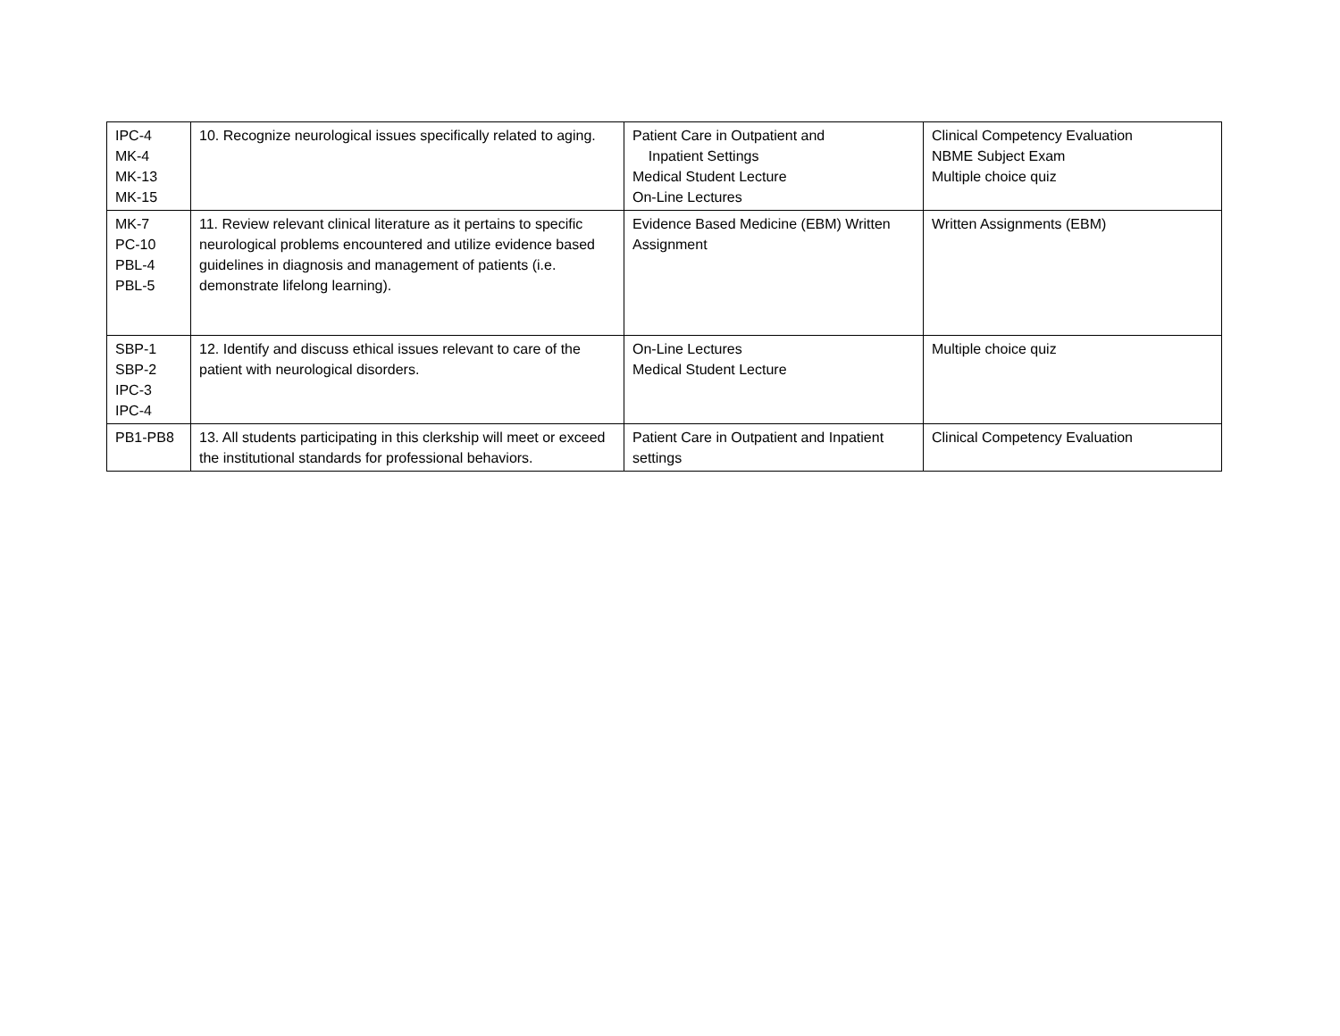| IPC-4 MK-4 MK-13 MK-15 | 10. Recognize neurological issues specifically related to aging. | Patient Care in Outpatient and Inpatient Settings Medical Student Lecture On-Line Lectures | Clinical Competency Evaluation NBME Subject Exam Multiple choice quiz |
| MK-7 PC-10 PBL-4 PBL-5 | 11. Review relevant clinical literature as it pertains to specific neurological problems encountered and utilize evidence based guidelines in diagnosis and management of patients (i.e. demonstrate lifelong learning). | Evidence Based Medicine (EBM) Written Assignment | Written Assignments (EBM) |
| SBP-1 SBP-2 IPC-3 IPC-4 | 12. Identify and discuss ethical issues relevant to care of the patient with neurological disorders. | On-Line Lectures Medical Student Lecture | Multiple choice quiz |
| PB1-PB8 | 13. All students participating in this clerkship will meet or exceed the institutional standards for professional behaviors. | Patient Care in Outpatient and Inpatient settings | Clinical Competency Evaluation |